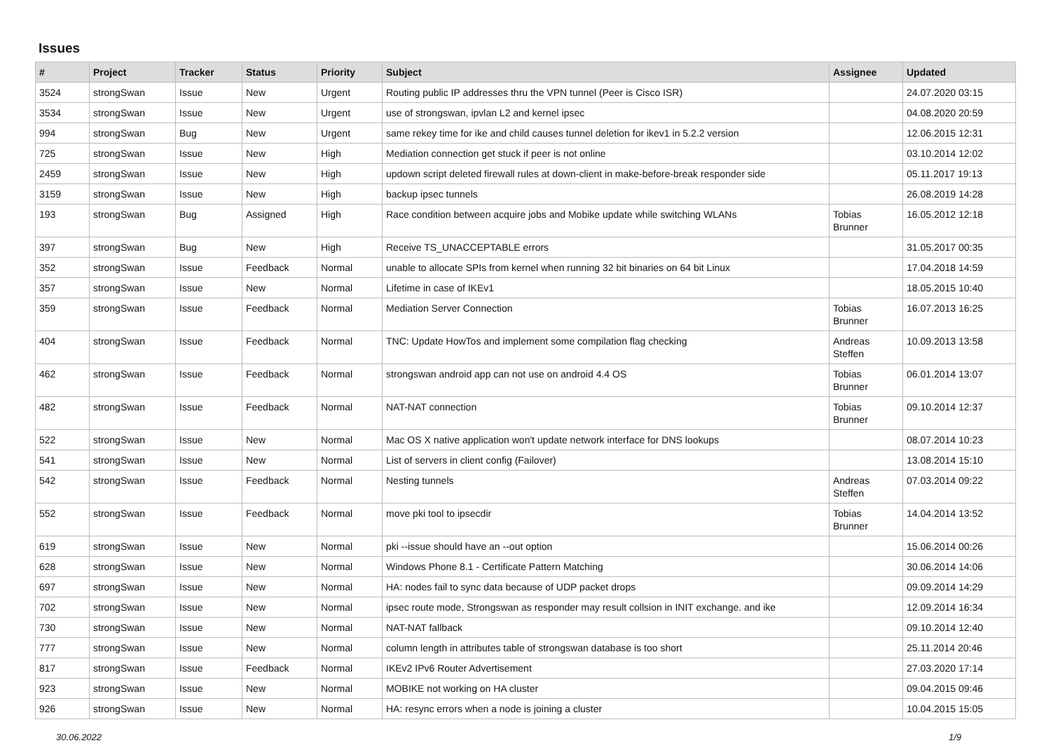Issues
| # | Project | Tracker | Status | Priority | Subject | Assignee | Updated |
| --- | --- | --- | --- | --- | --- | --- | --- |
| 3524 | strongSwan | Issue | New | Urgent | Routing public IP addresses thru the VPN tunnel (Peer is Cisco ISR) | | 24.07.2020 03:15 |
| 3534 | strongSwan | Issue | New | Urgent | use of strongswan, ipvlan L2 and kernel ipsec | | 04.08.2020 20:59 |
| 994 | strongSwan | Bug | New | Urgent | same rekey time for ike and child causes tunnel deletion for ikev1 in 5.2.2 version | | 12.06.2015 12:31 |
| 725 | strongSwan | Issue | New | High | Mediation connection get stuck if peer is not online | | 03.10.2014 12:02 |
| 2459 | strongSwan | Issue | New | High | updown script deleted firewall rules at down-client in make-before-break responder side | | 05.11.2017 19:13 |
| 3159 | strongSwan | Issue | New | High | backup ipsec tunnels | | 26.08.2019 14:28 |
| 193 | strongSwan | Bug | Assigned | High | Race condition between acquire jobs and Mobike update while switching WLANs | Tobias Brunner | 16.05.2012 12:18 |
| 397 | strongSwan | Bug | New | High | Receive TS_UNACCEPTABLE errors | | 31.05.2017 00:35 |
| 352 | strongSwan | Issue | Feedback | Normal | unable to allocate SPIs from kernel when running 32 bit binaries on 64 bit Linux | | 17.04.2018 14:59 |
| 357 | strongSwan | Issue | New | Normal | Lifetime in case of IKEv1 | | 18.05.2015 10:40 |
| 359 | strongSwan | Issue | Feedback | Normal | Mediation Server Connection | Tobias Brunner | 16.07.2013 16:25 |
| 404 | strongSwan | Issue | Feedback | Normal | TNC: Update HowTos and implement some compilation flag checking | Andreas Steffen | 10.09.2013 13:58 |
| 462 | strongSwan | Issue | Feedback | Normal | strongswan android app can not use on android 4.4 OS | Tobias Brunner | 06.01.2014 13:07 |
| 482 | strongSwan | Issue | Feedback | Normal | NAT-NAT connection | Tobias Brunner | 09.10.2014 12:37 |
| 522 | strongSwan | Issue | New | Normal | Mac OS X native application won't update network interface for DNS lookups | | 08.07.2014 10:23 |
| 541 | strongSwan | Issue | New | Normal | List of servers in client config (Failover) | | 13.08.2014 15:10 |
| 542 | strongSwan | Issue | Feedback | Normal | Nesting tunnels | Andreas Steffen | 07.03.2014 09:22 |
| 552 | strongSwan | Issue | Feedback | Normal | move pki tool to ipsecdir | Tobias Brunner | 14.04.2014 13:52 |
| 619 | strongSwan | Issue | New | Normal | pki --issue should have an --out option | | 15.06.2014 00:26 |
| 628 | strongSwan | Issue | New | Normal | Windows Phone 8.1 - Certificate Pattern Matching | | 30.06.2014 14:06 |
| 697 | strongSwan | Issue | New | Normal | HA: nodes fail to sync data because of UDP packet drops | | 09.09.2014 14:29 |
| 702 | strongSwan | Issue | New | Normal | ipsec route mode, Strongswan as responder may result collsion in INIT exchange. and ike | | 12.09.2014 16:34 |
| 730 | strongSwan | Issue | New | Normal | NAT-NAT fallback | | 09.10.2014 12:40 |
| 777 | strongSwan | Issue | New | Normal | column length in attributes table of strongswan database is too short | | 25.11.2014 20:46 |
| 817 | strongSwan | Issue | Feedback | Normal | IKEv2 IPv6 Router Advertisement | | 27.03.2020 17:14 |
| 923 | strongSwan | Issue | New | Normal | MOBIKE not working on HA cluster | | 09.04.2015 09:46 |
| 926 | strongSwan | Issue | New | Normal | HA: resync errors when a node is joining a cluster | | 10.04.2015 15:05 |
30.06.2022 1/9